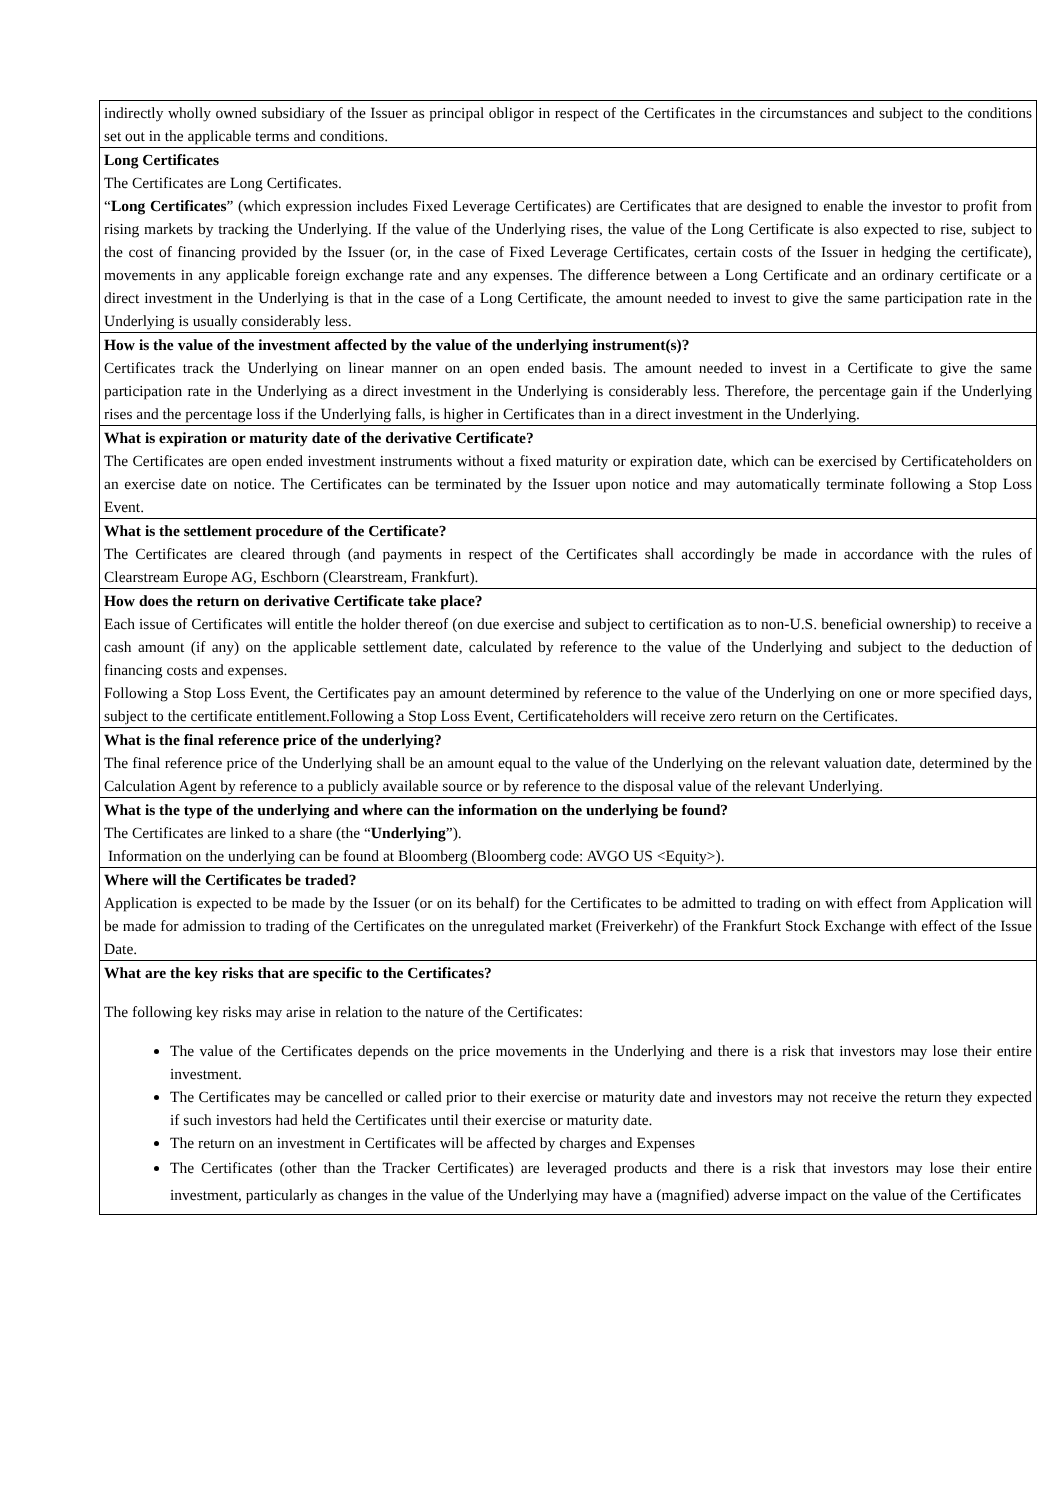| indirectly wholly owned subsidiary of the Issuer as principal obligor in respect of the Certificates in the circumstances and subject to the conditions set out in the applicable terms and conditions. |
| Long Certificates The Certificates are Long Certificates. “ Long Certificates ” (which expression includes Fixed Leverage Certificates) are Certificates that are designed to enable the investor to profit from rising markets by tracking the Underlying. If the value of the Underlying rises, the value of the Long Certificate is also expected to rise, subject to the cost of financing provided by the Issuer (or, in the case of Fixed Leverage Certificates, certain costs of the Issuer in hedging the certificate), movements in any applicable foreign exchange rate and any expenses. The difference between a Long Certificate and an ordinary certificate or a direct investment in the Underlying is that in the case of a Long Certificate, the amount needed to invest to give the same participation rate in the Underlying is usually considerably less. |
| How is the value of the investment affected by the value of the underlying instrument(s)? Certificates track the Underlying on linear manner on an open ended basis. The amount needed to invest in a Certificate to give the same participation rate in the Underlying as a direct investment in the Underlying is considerably less. Therefore, the percentage gain if the Underlying rises and the percentage loss if the Underlying falls, is higher in Certificates than in a direct investment in the Underlying. |
| What is expiration or maturity date of the derivative Certificate? The Certificates are open ended investment instruments without a fixed maturity or expiration date, which can be exercised by Certificateholders on an exercise date on notice. The Certificates can be terminated by the Issuer upon notice and may automatically terminate following a Stop Loss Event. |
| What is the settlement procedure of the Certificate? The Certificates are cleared through (and payments in respect of the Certificates shall accordingly be made in accordance with the rules of Clearstream Europe AG, Eschborn (Clearstream, Frankfurt). |
| How does the return on derivative Certificate take place? Each issue of Certificates will entitle the holder thereof (on due exercise and subject to certification as to non-U.S. beneficial ownership) to receive a cash amount (if any) on the applicable settlement date, calculated by reference to the value of the Underlying and subject to the deduction of financing costs and expenses. Following a Stop Loss Event, the Certificates pay an amount determined by reference to the value of the Underlying on one or more specified days, subject to the certificate entitlement.Following a Stop Loss Event, Certificateholders will receive zero return on the Certificates. |
| What is the final reference price of the underlying? The final reference price of the Underlying shall be an amount equal to the value of the Underlying on the relevant valuation date, determined by the Calculation Agent by reference to a publicly available source or by reference to the disposal value of the relevant Underlying. |
| What is the type of the underlying and where can the information on the underlying be found? The Certificates are linked to a share (the “ Underlying ”). Information on the underlying can be found at Bloomberg (Bloomberg code: AVGO US <Equity>). |
| Where will the Certificates be traded? Application is expected to be made by the Issuer (or on its behalf) for the Certificates to be admitted to trading on with effect from Application will be made for admission to trading of the Certificates on the unregulated market (Freiverkehr) of the Frankfurt Stock Exchange with effect of the Issue Date. |
| What are the key risks that are specific to the Certificates? The following key risks may arise in relation to the nature of the Certificates: The value of the Certificates depends on the price movements in the Underlying and there is a risk that investors may lose their entire investment. The Certificates may be cancelled or called prior to their exercise or maturity date and investors may not receive the return they expected if such investors had held the Certificates until their exercise or maturity date. The return on an investment in Certificates will be affected by charges and Expenses The Certificates (other than the Tracker Certificates) are leveraged products and there is a risk that investors may lose their entire investment, particularly as changes in the value of the Underlying may have a (magnified) adverse impact on the value of the Certificates |